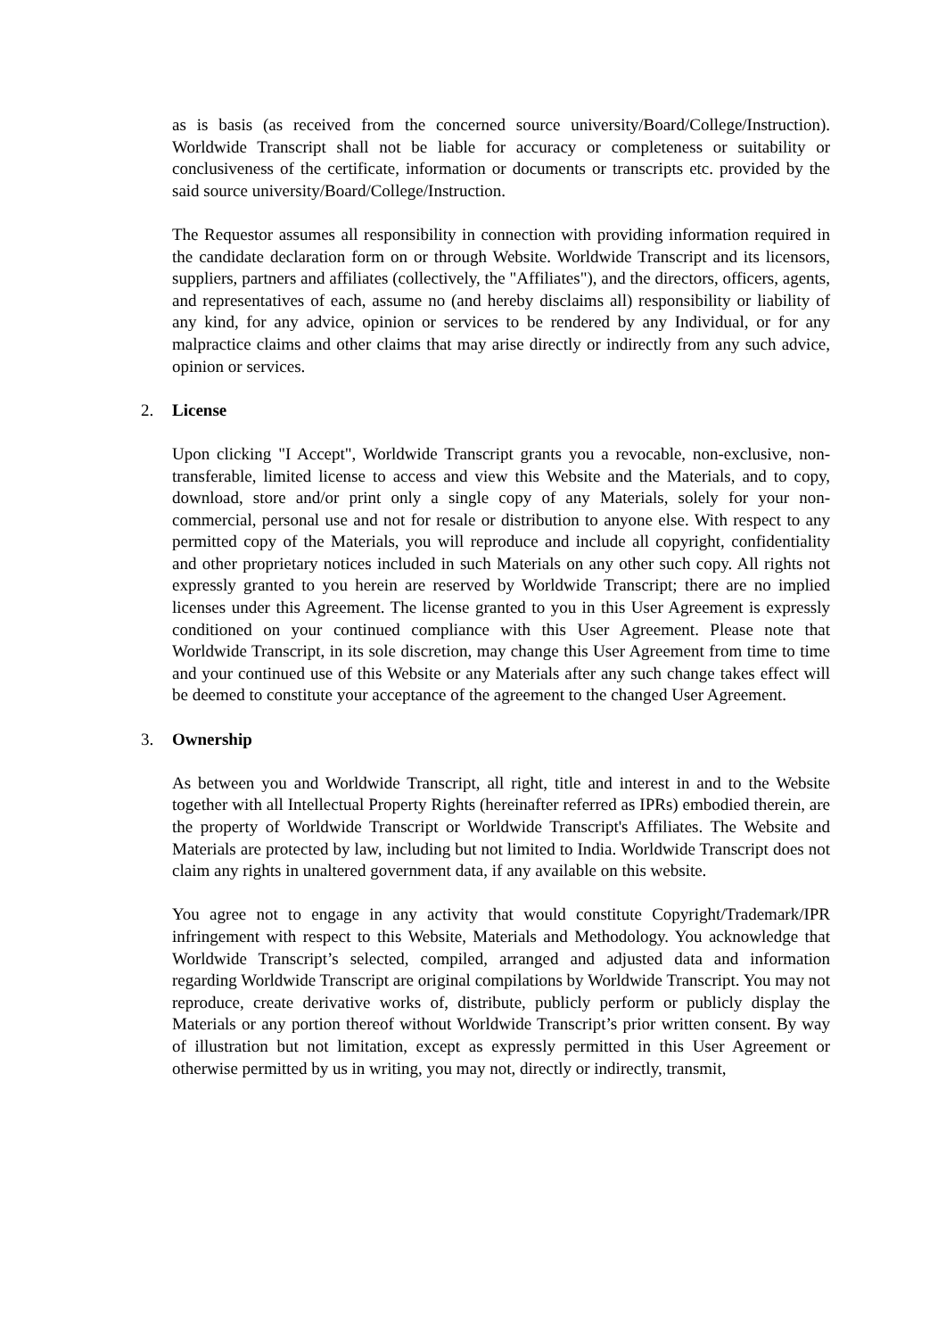as is basis (as received from the concerned source university/Board/College/Instruction). Worldwide Transcript shall not be liable for accuracy or completeness or suitability or conclusiveness of the certificate, information or documents or transcripts etc. provided by the said source university/Board/College/Instruction.
The Requestor assumes all responsibility in connection with providing information required in the candidate declaration form on or through Website. Worldwide Transcript and its licensors, suppliers, partners and affiliates (collectively, the "Affiliates"), and the directors, officers, agents, and representatives of each, assume no (and hereby disclaims all) responsibility or liability of any kind, for any advice, opinion or services to be rendered by any Individual, or for any malpractice claims and other claims that may arise directly or indirectly from any such advice, opinion or services.
2. License
Upon clicking "I Accept", Worldwide Transcript grants you a revocable, non-exclusive, non-transferable, limited license to access and view this Website and the Materials, and to copy, download, store and/or print only a single copy of any Materials, solely for your non-commercial, personal use and not for resale or distribution to anyone else. With respect to any permitted copy of the Materials, you will reproduce and include all copyright, confidentiality and other proprietary notices included in such Materials on any other such copy. All rights not expressly granted to you herein are reserved by Worldwide Transcript; there are no implied licenses under this Agreement. The license granted to you in this User Agreement is expressly conditioned on your continued compliance with this User Agreement. Please note that Worldwide Transcript, in its sole discretion, may change this User Agreement from time to time and your continued use of this Website or any Materials after any such change takes effect will be deemed to constitute your acceptance of the agreement to the changed User Agreement.
3. Ownership
As between you and Worldwide Transcript, all right, title and interest in and to the Website together with all Intellectual Property Rights (hereinafter referred as IPRs) embodied therein, are the property of Worldwide Transcript or Worldwide Transcript's Affiliates. The Website and Materials are protected by law, including but not limited to India. Worldwide Transcript does not claim any rights in unaltered government data, if any available on this website.
You agree not to engage in any activity that would constitute Copyright/Trademark/IPR infringement with respect to this Website, Materials and Methodology. You acknowledge that Worldwide Transcript’s selected, compiled, arranged and adjusted data and information regarding Worldwide Transcript are original compilations by Worldwide Transcript. You may not reproduce, create derivative works of, distribute, publicly perform or publicly display the Materials or any portion thereof without Worldwide Transcript’s prior written consent. By way of illustration but not limitation, except as expressly permitted in this User Agreement or otherwise permitted by us in writing, you may not, directly or indirectly, transmit,